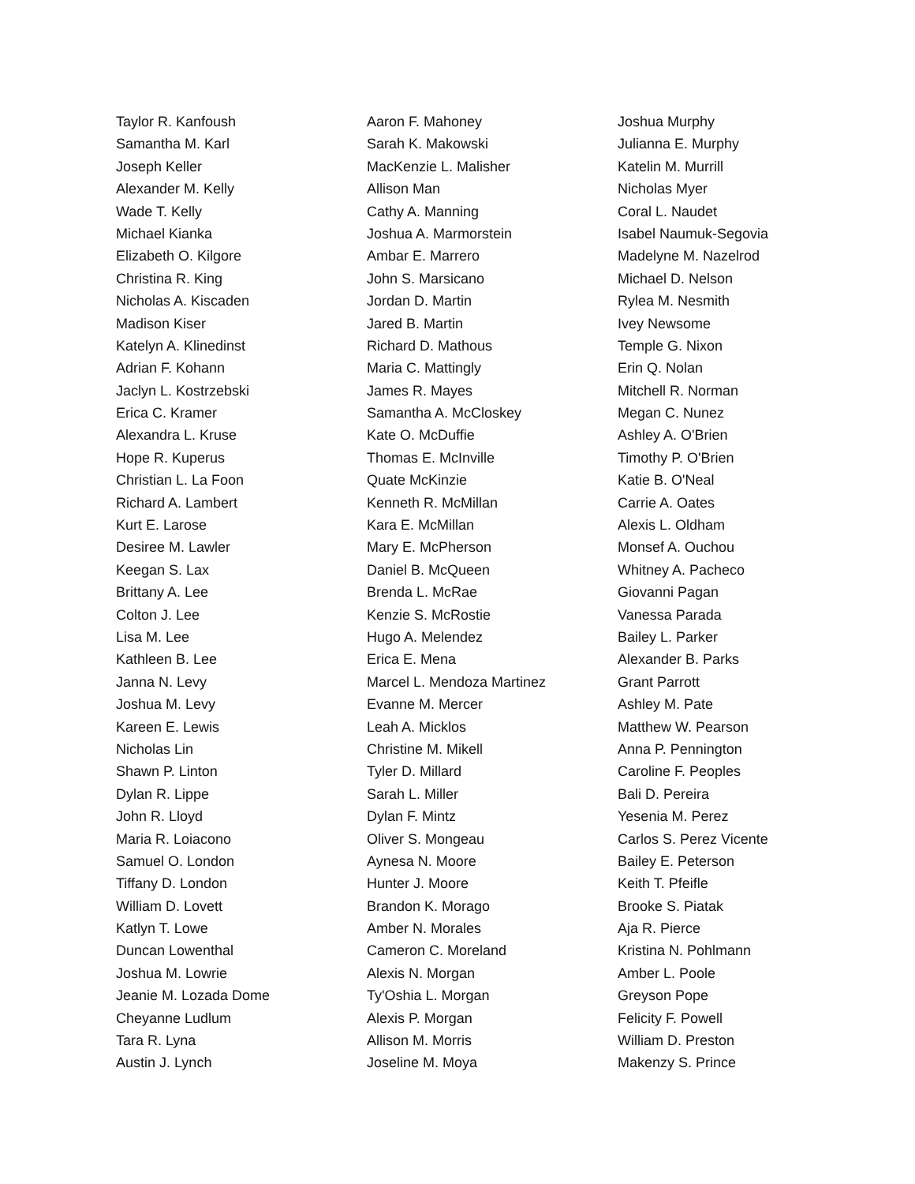Taylor R. Kanfoush
Samantha M. Karl
Joseph Keller
Alexander M. Kelly
Wade T. Kelly
Michael Kianka
Elizabeth O. Kilgore
Christina R. King
Nicholas A. Kiscaden
Madison Kiser
Katelyn A. Klinedinst
Adrian F. Kohann
Jaclyn L. Kostrzebski
Erica C. Kramer
Alexandra L. Kruse
Hope R. Kuperus
Christian L. La Foon
Richard A. Lambert
Kurt E. Larose
Desiree M. Lawler
Keegan S. Lax
Brittany A. Lee
Colton J. Lee
Lisa M. Lee
Kathleen B. Lee
Janna N. Levy
Joshua M. Levy
Kareen E. Lewis
Nicholas Lin
Shawn P. Linton
Dylan R. Lippe
John R. Lloyd
Maria R. Loiacono
Samuel O. London
Tiffany D. London
William D. Lovett
Katlyn T. Lowe
Duncan Lowenthal
Joshua M. Lowrie
Jeanie M. Lozada Dome
Cheyanne Ludlum
Tara R. Lyna
Austin J. Lynch
Aaron F. Mahoney
Sarah K. Makowski
MacKenzie L. Malisher
Allison Man
Cathy A. Manning
Joshua A. Marmorstein
Ambar E. Marrero
John S. Marsicano
Jordan D. Martin
Jared B. Martin
Richard D. Mathous
Maria C. Mattingly
James R. Mayes
Samantha A. McCloskey
Kate O. McDuffie
Thomas E. McInville
Quate McKinzie
Kenneth R. McMillan
Kara E. McMillan
Mary E. McPherson
Daniel B. McQueen
Brenda L. McRae
Kenzie S. McRostie
Hugo A. Melendez
Erica E. Mena
Marcel L. Mendoza Martinez
Evanne M. Mercer
Leah A. Micklos
Christine M. Mikell
Tyler D. Millard
Sarah L. Miller
Dylan F. Mintz
Oliver S. Mongeau
Aynesa N. Moore
Hunter J. Moore
Brandon K. Morago
Amber N. Morales
Cameron C. Moreland
Alexis N. Morgan
Ty'Oshia L. Morgan
Alexis P. Morgan
Allison M. Morris
Joseline M. Moya
Joshua Murphy
Julianna E. Murphy
Katelin M. Murrill
Nicholas Myer
Coral L. Naudet
Isabel Naumuk-Segovia
Madelyne M. Nazelrod
Michael D. Nelson
Rylea M. Nesmith
Ivey Newsome
Temple G. Nixon
Erin Q. Nolan
Mitchell R. Norman
Megan C. Nunez
Ashley A. O'Brien
Timothy P. O'Brien
Katie B. O'Neal
Carrie A. Oates
Alexis L. Oldham
Monsef A. Ouchou
Whitney A. Pacheco
Giovanni Pagan
Vanessa Parada
Bailey L. Parker
Alexander B. Parks
Grant Parrott
Ashley M. Pate
Matthew W. Pearson
Anna P. Pennington
Caroline F. Peoples
Bali D. Pereira
Yesenia M. Perez
Carlos S. Perez Vicente
Bailey E. Peterson
Keith T. Pfeifle
Brooke S. Piatak
Aja R. Pierce
Kristina N. Pohlmann
Amber L. Poole
Greyson Pope
Felicity F. Powell
William D. Preston
Makenzy S. Prince